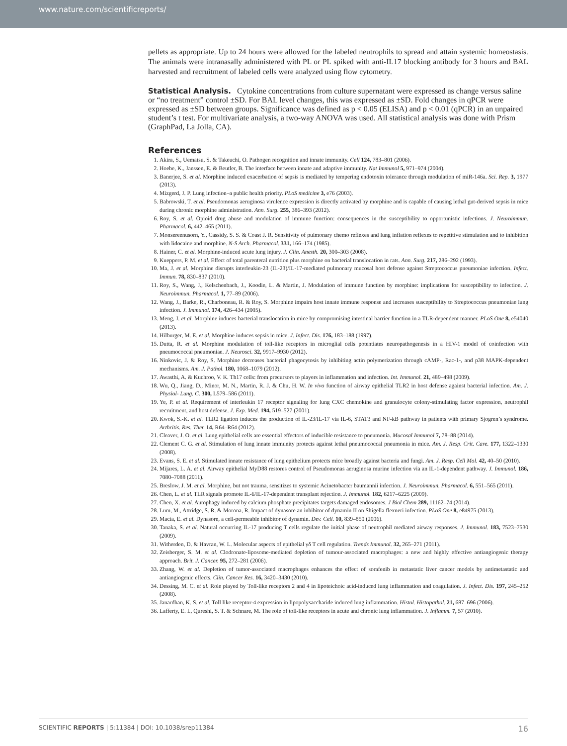www.nature.com/scientificreports/
pellets as appropriate. Up to 24 hours were allowed for the labeled neutrophils to spread and attain systemic homeostasis. The animals were intranasally administered with PL or PL spiked with anti-IL17 blocking antibody for 3 hours and BAL harvested and recruitment of labeled cells were analyzed using flow cytometry.
Statistical Analysis.
Cytokine concentrations from culture supernatant were expressed as change versus saline or “no treatment” control ±SD. For BAL level changes, this was expressed as ±SD. Fold changes in qPCR were expressed as ±SD between groups. Significance was defined as p < 0.05 (ELISA) and p < 0.01 (qPCR) in an unpaired student’s t test. For multivariate analysis, a two-way ANOVA was used. All statistical analysis was done with Prism (GraphPad, La Jolla, CA).
References
1. Akira, S., Uematsu, S. & Takeuchi, O. Pathogen recognition and innate immunity. Cell 124, 783–801 (2006).
2. Hoebe, K., Janssen, E. & Beutler, B. The interface between innate and adaptive immunity. Nat Immunol 5, 971–974 (2004).
3. Banerjee, S. et al. Morphine induced exacerbation of sepsis is mediated by tempering endotoxin tolerance through modulation of miR-146a. Sci. Rep. 3, 1977 (2013).
4. Mizgerd, J. P. Lung infection–a public health priority. PLoS medicine 3, e76 (2003).
5. Babrowski, T. et al. Pseudomonas aeruginosa virulence expression is directly activated by morphine and is capable of causing lethal gut-derived sepsis in mice during chronic morphine administration. Ann. Surg. 255, 386–393 (2012).
6. Roy, S. et al. Opioid drug abuse and modulation of immune function: consequences in the susceptibility to opportunistic infections. J. Neuroimmun. Pharmacol. 6, 442–465 (2011).
7. Monsereenusorn, Y., Cassidy, S. S. & Coast J. R. Sensitivity of pulmonary chemo reflexes and lung inflation reflexes to repetitive stimulation and to inhibition with lidocaine and morphine. N-S Arch. Pharmacol. 331, 166–174 (1985).
8. Hainer, C. et al. Morphine-induced acute lung injury. J. Clin. Anesth. 20, 300–303 (2008).
9. Kueppers, P. M. et al. Effect of total parenteral nutrition plus morphine on bacterial translocation in rats. Ann. Surg. 217, 286–292 (1993).
10. Ma, J. et al. Morphine disrupts interleukin-23 (IL-23)/IL-17-mediated pulmonary mucosal host defense against Streptococcus pneumoniae infection. Infect. Immun. 78, 830–837 (2010).
11. Roy, S., Wang, J., Kelschenbach, J., Koodie, L. & Martin, J. Modulation of immune function by morphine: implications for susceptibility to infection. J. Neuroimmun. Pharmacol. 1, 77–89 (2006).
12. Wang, J., Barke, R., Charboneau, R. & Roy, S. Morphine impairs host innate immune response and increases susceptibility to Streptococcus pneumoniae lung infection. J. Immunol. 174, 426–434 (2005).
13. Meng, J. et al. Morphine induces bacterial translocation in mice by compromising intestinal barrier function in a TLR-dependent manner. PLoS One 8, e54040 (2013).
14. Hilburger, M. E. et al. Morphine induces sepsis in mice. J. Infect. Dis. 176, 183–188 (1997).
15. Dutta, R. et al. Morphine modulation of toll-like receptors in microglial cells potentiates neuropathogenesis in a HIV-1 model of coinfection with pneumococcal pneumoniae. J. Neurosci. 32, 9917–9930 (2012).
16. Ninkovic, J. & Roy, S. Morphine decreases bacterial phagocytosis by inhibiting actin polymerization through cAMP-, Rac-1-, and p38 MAPK-dependent mechanisms. Am. J. Pathol. 180, 1068–1079 (2012).
17. Awasthi, A. & Kuchroo, V. K. Th17 cells: from precursors to players in inflammation and infection. Int. Immunol. 21, 489–498 (2009).
18. Wu, Q., Jiang, D., Minor, M. N., Martin, R. J. & Chu, H. W. In vivo function of airway epithelial TLR2 in host defense against bacterial infection. Am. J. Physiol- Lung. C. 300, L579–586 (2011).
19. Ye, P. et al. Requirement of interleukin 17 receptor signaling for lung CXC chemokine and granulocyte colony-stimulating factor expression, neutrophil recruitment, and host defense. J. Exp. Med. 194, 519–527 (2001).
20. Kwok, S.-K. et al. TLR2 ligation induces the production of IL-23/IL-17 via IL-6, STAT3 and NF-kB pathway in patients with primary Sjogren’s syndrome. Arthritis. Res. Ther. 14, R64–R64 (2012).
21. Cleaver, J. O. et al. Lung epithelial cells are essential effectors of inducible resistance to pneumonia. Mucosal Immunol 7, 78–88 (2014).
22. Clement C. G. et al. Stimulation of lung innate immunity protects against lethal pneumococcal pneumonia in mice. Am. J. Resp. Crit. Care. 177, 1322–1330 (2008).
23. Evans, S. E. et al. Stimulated innate resistance of lung epithelium protects mice broadly against bacteria and fungi. Am. J. Resp. Cell Mol. 42, 40–50 (2010).
24. Mijares, L. A. et al. Airway epithelial MyD88 restores control of Pseudomonas aeruginosa murine infection via an IL-1-dependent pathway. J. Immunol. 186, 7080–7088 (2011).
25. Breslow, J. M. et al. Morphine, but not trauma, sensitizes to systemic Acinetobacter baumannii infection. J. Neuroimmun. Pharmacol. 6, 551–565 (2011).
26. Chen, L. et al. TLR signals promote IL-6/IL-17-dependent transplant rejection. J. Immunol. 182, 6217–6225 (2009).
27. Chen, X. et al. Autophagy induced by calcium phosphate precipitates targets damaged endosomes. J Biol Chem 289, 11162–74 (2014).
28. Lum, M., Attridge, S. R. & Morona, R. Impact of dynasore an inhibitor of dynamin II on Shigella flexneri infection. PLoS One 8, e84975 (2013).
29. Macia, E. et al. Dynasore, a cell-permeable inhibitor of dynamin. Dev. Cell. 10, 839–850 (2006).
30. Tanaka, S. et al. Natural occurring IL-17 producing T cells regulate the initial phase of neutrophil mediated airway responses. J. Immunol. 183, 7523–7530 (2009).
31. Witherden, D. & Havran, W. L. Molecular aspects of epithelial γδ T cell regulation. Trends Immunol. 32, 265–271 (2011).
32. Zeisberger, S. M. et al. Clodronate-liposome-mediated depletion of tumour-associated macrophages: a new and highly effective antiangiogenic therapy approach. Brit. J. Cancer. 95, 272–281 (2006).
33. Zhang, W. et al. Depletion of tumor-associated macrophages enhances the effect of sorafenib in metastatic liver cancer models by antimetastatic and antiangiogenic effects. Clin. Cancer Res. 16, 3420–3430 (2010).
34. Dessing, M. C. et al. Role played by Toll-like receptors 2 and 4 in lipoteichoic acid-induced lung inflammation and coagulation. J. Infect. Dis. 197, 245–252 (2008).
35. Janardhan, K. S. et al. Toll like receptor-4 expression in lipopolysaccharide induced lung inflammation. Histol. Histopathol. 21, 687–696 (2006).
36. Lafferty, E. I., Qureshi, S. T. & Schnare, M. The role of toll-like receptors in acute and chronic lung inflammation. J. Inflamm. 7, 57 (2010).
SCIENTIFIC REPORTS | 5:11384 | DOI: 10.1038/srep11384 16